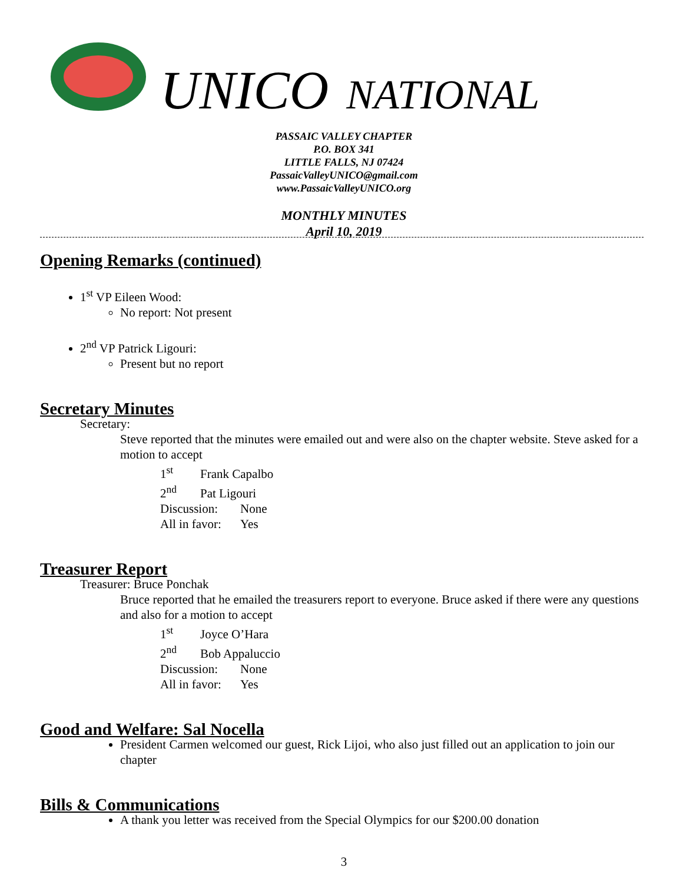UNICO NATIONAL
PASSAIC VALLEY CHAPTER
P.O. BOX 341
LITTLE FALLS, NJ 07424
PassaicValleyUNICO@gmail.com
www.PassaicValleyUNICO.org
MONTHLY MINUTES
April 10, 2019
Opening Remarks (continued)
1<sup>st</sup> VP Eileen Wood:
No report: Not present
2<sup>nd</sup> VP Patrick Ligouri:
Present but no report
Secretary Minutes
Secretary:
Steve reported that the minutes were emailed out and were also on the chapter website. Steve asked for a motion to accept
1<sup>st</sup> Frank Capalbo
2<sup>nd</sup> Pat Ligouri
Discussion: None
All in favor: Yes
Treasurer Report
Treasurer: Bruce Ponchak
Bruce reported that he emailed the treasurers report to everyone. Bruce asked if there were any questions and also for a motion to accept
1<sup>st</sup> Joyce O’Hara
2<sup>nd</sup> Bob Appaluccio
Discussion: None
All in favor: Yes
Good and Welfare: Sal Nocella
President Carmen welcomed our guest, Rick Lijoi, who also just filled out an application to join our chapter
Bills & Communications
A thank you letter was received from the Special Olympics for our $200.00 donation
3